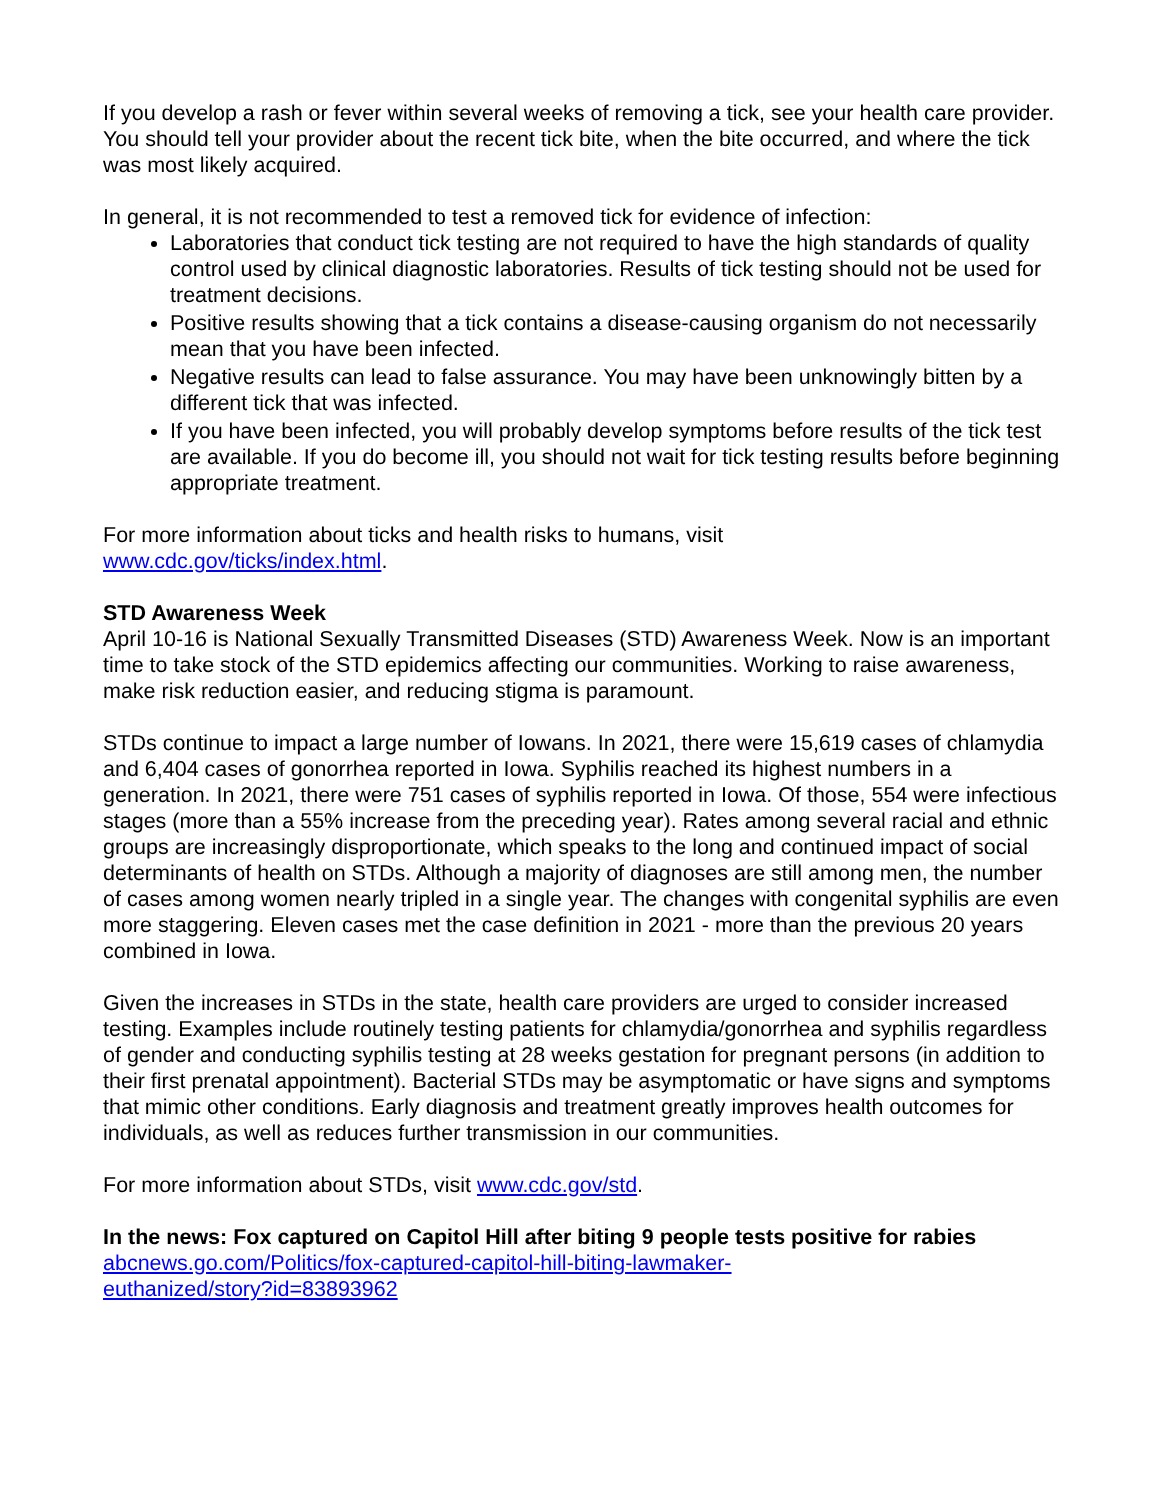If you develop a rash or fever within several weeks of removing a tick, see your health care provider. You should tell your provider about the recent tick bite, when the bite occurred, and where the tick was most likely acquired.
In general, it is not recommended to test a removed tick for evidence of infection:
Laboratories that conduct tick testing are not required to have the high standards of quality control used by clinical diagnostic laboratories. Results of tick testing should not be used for treatment decisions.
Positive results showing that a tick contains a disease-causing organism do not necessarily mean that you have been infected.
Negative results can lead to false assurance. You may have been unknowingly bitten by a different tick that was infected.
If you have been infected, you will probably develop symptoms before results of the tick test are available. If you do become ill, you should not wait for tick testing results before beginning appropriate treatment.
For more information about ticks and health risks to humans, visit
www.cdc.gov/ticks/index.html.
STD Awareness Week
April 10-16 is National Sexually Transmitted Diseases (STD) Awareness Week. Now is an important time to take stock of the STD epidemics affecting our communities. Working to raise awareness, make risk reduction easier, and reducing stigma is paramount.
STDs continue to impact a large number of Iowans. In 2021, there were 15,619 cases of chlamydia and 6,404 cases of gonorrhea reported in Iowa. Syphilis reached its highest numbers in a generation. In 2021, there were 751 cases of syphilis reported in Iowa. Of those, 554 were infectious stages (more than a 55% increase from the preceding year). Rates among several racial and ethnic groups are increasingly disproportionate, which speaks to the long and continued impact of social determinants of health on STDs. Although a majority of diagnoses are still among men, the number of cases among women nearly tripled in a single year. The changes with congenital syphilis are even more staggering. Eleven cases met the case definition in 2021 - more than the previous 20 years combined in Iowa.
Given the increases in STDs in the state, health care providers are urged to consider increased testing. Examples include routinely testing patients for chlamydia/gonorrhea and syphilis regardless of gender and conducting syphilis testing at 28 weeks gestation for pregnant persons (in addition to their first prenatal appointment). Bacterial STDs may be asymptomatic or have signs and symptoms that mimic other conditions. Early diagnosis and treatment greatly improves health outcomes for individuals, as well as reduces further transmission in our communities.
For more information about STDs, visit www.cdc.gov/std.
In the news: Fox captured on Capitol Hill after biting 9 people tests positive for rabies
abcnews.go.com/Politics/fox-captured-capitol-hill-biting-lawmaker-
euthanized/story?id=83893962